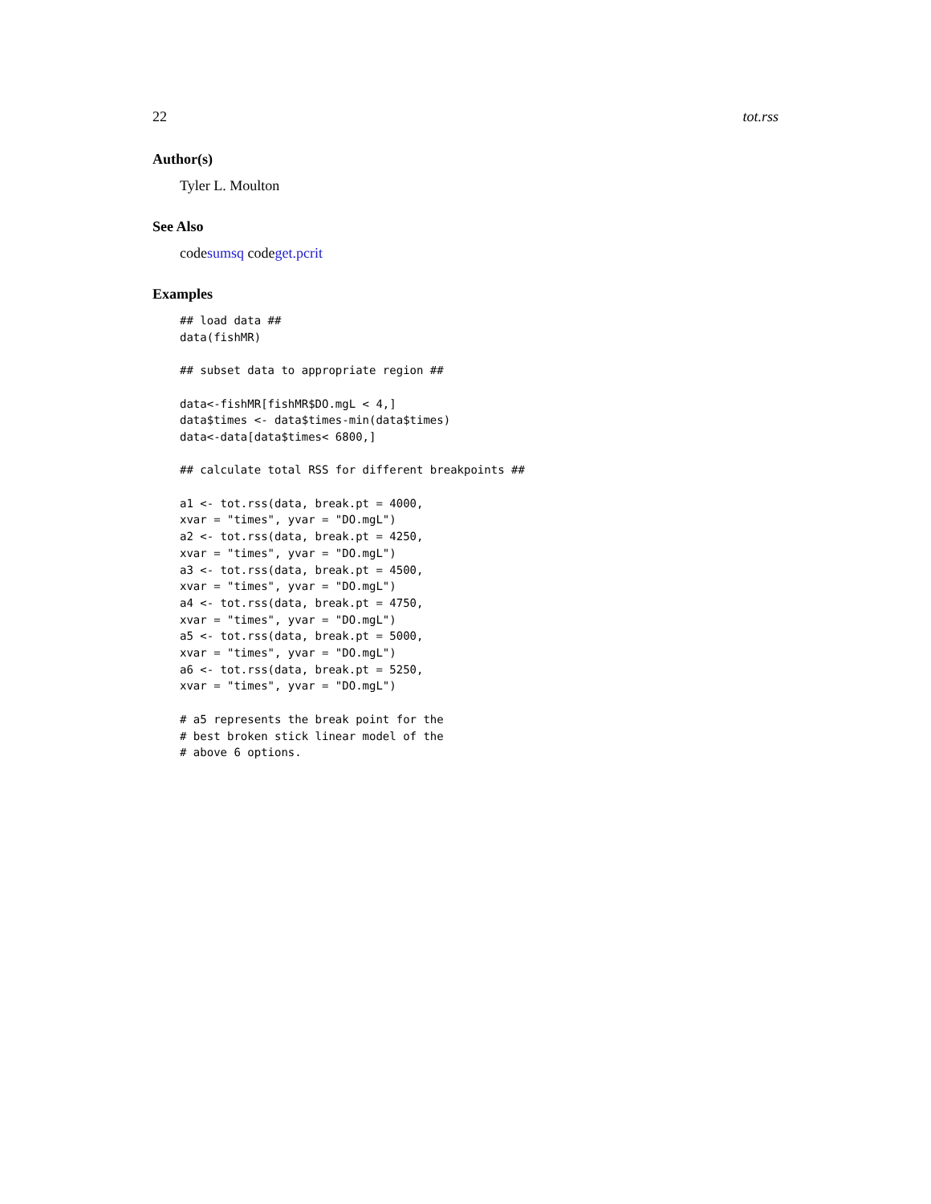22 tot.rss
Author(s)
Tyler L. Moulton
See Also
codesumsq codeget.pcrit
Examples
## load data ##
data(fishMR)

## subset data to appropriate region ##

data<-fishMR[fishMR$DO.mgL < 4,]
data$times <- data$times-min(data$times)
data<-data[data$times< 6800,]

## calculate total RSS for different breakpoints ##

a1 <- tot.rss(data, break.pt = 4000,
xvar = "times", yvar = "DO.mgL")
a2 <- tot.rss(data, break.pt = 4250,
xvar = "times", yvar = "DO.mgL")
a3 <- tot.rss(data, break.pt = 4500,
xvar = "times", yvar = "DO.mgL")
a4 <- tot.rss(data, break.pt = 4750,
xvar = "times", yvar = "DO.mgL")
a5 <- tot.rss(data, break.pt = 5000,
xvar = "times", yvar = "DO.mgL")
a6 <- tot.rss(data, break.pt = 5250,
xvar = "times", yvar = "DO.mgL")

# a5 represents the break point for the
# best broken stick linear model of the
# above 6 options.